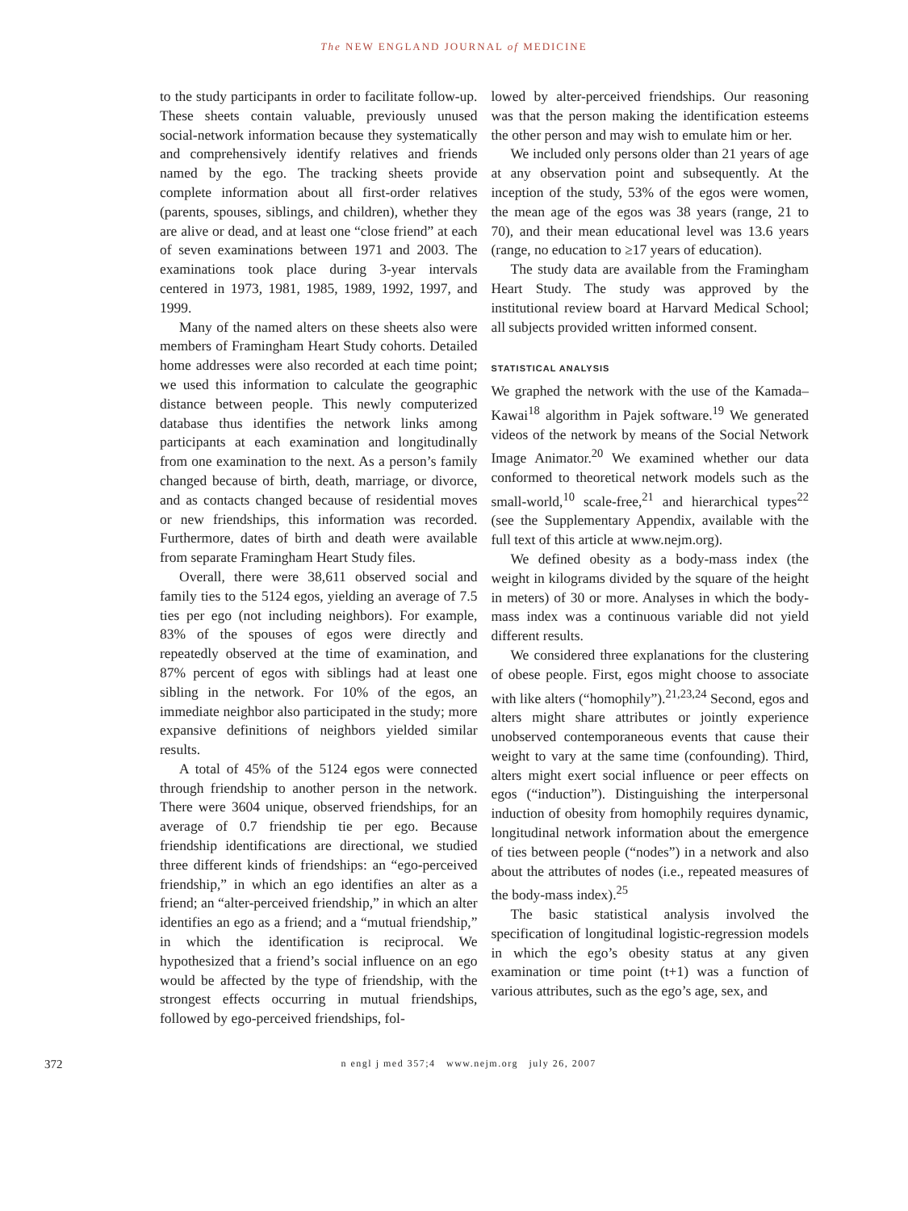The NEW ENGLAND JOURNAL of MEDICINE
to the study participants in order to facilitate follow-up. These sheets contain valuable, previously unused social-network information because they systematically and comprehensively identify relatives and friends named by the ego. The tracking sheets provide complete information about all first-order relatives (parents, spouses, siblings, and children), whether they are alive or dead, and at least one “close friend” at each of seven examinations between 1971 and 2003. The examinations took place during 3-year intervals centered in 1973, 1981, 1985, 1989, 1992, 1997, and 1999.
Many of the named alters on these sheets also were members of Framingham Heart Study cohorts. Detailed home addresses were also recorded at each time point; we used this information to calculate the geographic distance between people. This newly computerized database thus identifies the network links among participants at each examination and longitudinally from one examination to the next. As a person’s family changed because of birth, death, marriage, or divorce, and as contacts changed because of residential moves or new friendships, this information was recorded. Furthermore, dates of birth and death were available from separate Framingham Heart Study files.
Overall, there were 38,611 observed social and family ties to the 5124 egos, yielding an average of 7.5 ties per ego (not including neighbors). For example, 83% of the spouses of egos were directly and repeatedly observed at the time of examination, and 87% percent of egos with siblings had at least one sibling in the network. For 10% of the egos, an immediate neighbor also participated in the study; more expansive definitions of neighbors yielded similar results.
A total of 45% of the 5124 egos were connected through friendship to another person in the network. There were 3604 unique, observed friendships, for an average of 0.7 friendship tie per ego. Because friendship identifications are directional, we studied three different kinds of friendships: an “ego-perceived friendship,” in which an ego identifies an alter as a friend; an “alter-perceived friendship,” in which an alter identifies an ego as a friend; and a “mutual friendship,” in which the identification is reciprocal. We hypothesized that a friend’s social influence on an ego would be affected by the type of friendship, with the strongest effects occurring in mutual friendships, followed by ego-perceived friendships, fol-
lowed by alter-perceived friendships. Our reasoning was that the person making the identification esteems the other person and may wish to emulate him or her.
We included only persons older than 21 years of age at any observation point and subsequently. At the inception of the study, 53% of the egos were women, the mean age of the egos was 38 years (range, 21 to 70), and their mean educational level was 13.6 years (range, no education to ≥17 years of education).
The study data are available from the Framingham Heart Study. The study was approved by the institutional review board at Harvard Medical School; all subjects provided written informed consent.
STATISTICAL ANALYSIS
We graphed the network with the use of the Kamada–Kawai<sup>18</sup> algorithm in Pajek software.<sup>19</sup> We generated videos of the network by means of the Social Network Image Animator.<sup>20</sup> We examined whether our data conformed to theoretical network models such as the small-world,<sup>10</sup> scale-free,<sup>21</sup> and hierarchical types<sup>22</sup> (see the Supplementary Appendix, available with the full text of this article at www.nejm.org).
We defined obesity as a body-mass index (the weight in kilograms divided by the square of the height in meters) of 30 or more. Analyses in which the body-mass index was a continuous variable did not yield different results.
We considered three explanations for the clustering of obese people. First, egos might choose to associate with like alters (“homophily”).<sup>21,23,24</sup> Second, egos and alters might share attributes or jointly experience unobserved contemporaneous events that cause their weight to vary at the same time (confounding). Third, alters might exert social influence or peer effects on egos (“induction”). Distinguishing the interpersonal induction of obesity from homophily requires dynamic, longitudinal network information about the emergence of ties between people (“nodes”) in a network and also about the attributes of nodes (i.e., repeated measures of the body-mass index).<sup>25</sup>
The basic statistical analysis involved the specification of longitudinal logistic-regression models in which the ego’s obesity status at any given examination or time point (t+1) was a function of various attributes, such as the ego’s age, sex, and
372 n engl j med 357;4 www.nejm.org july 26, 2007